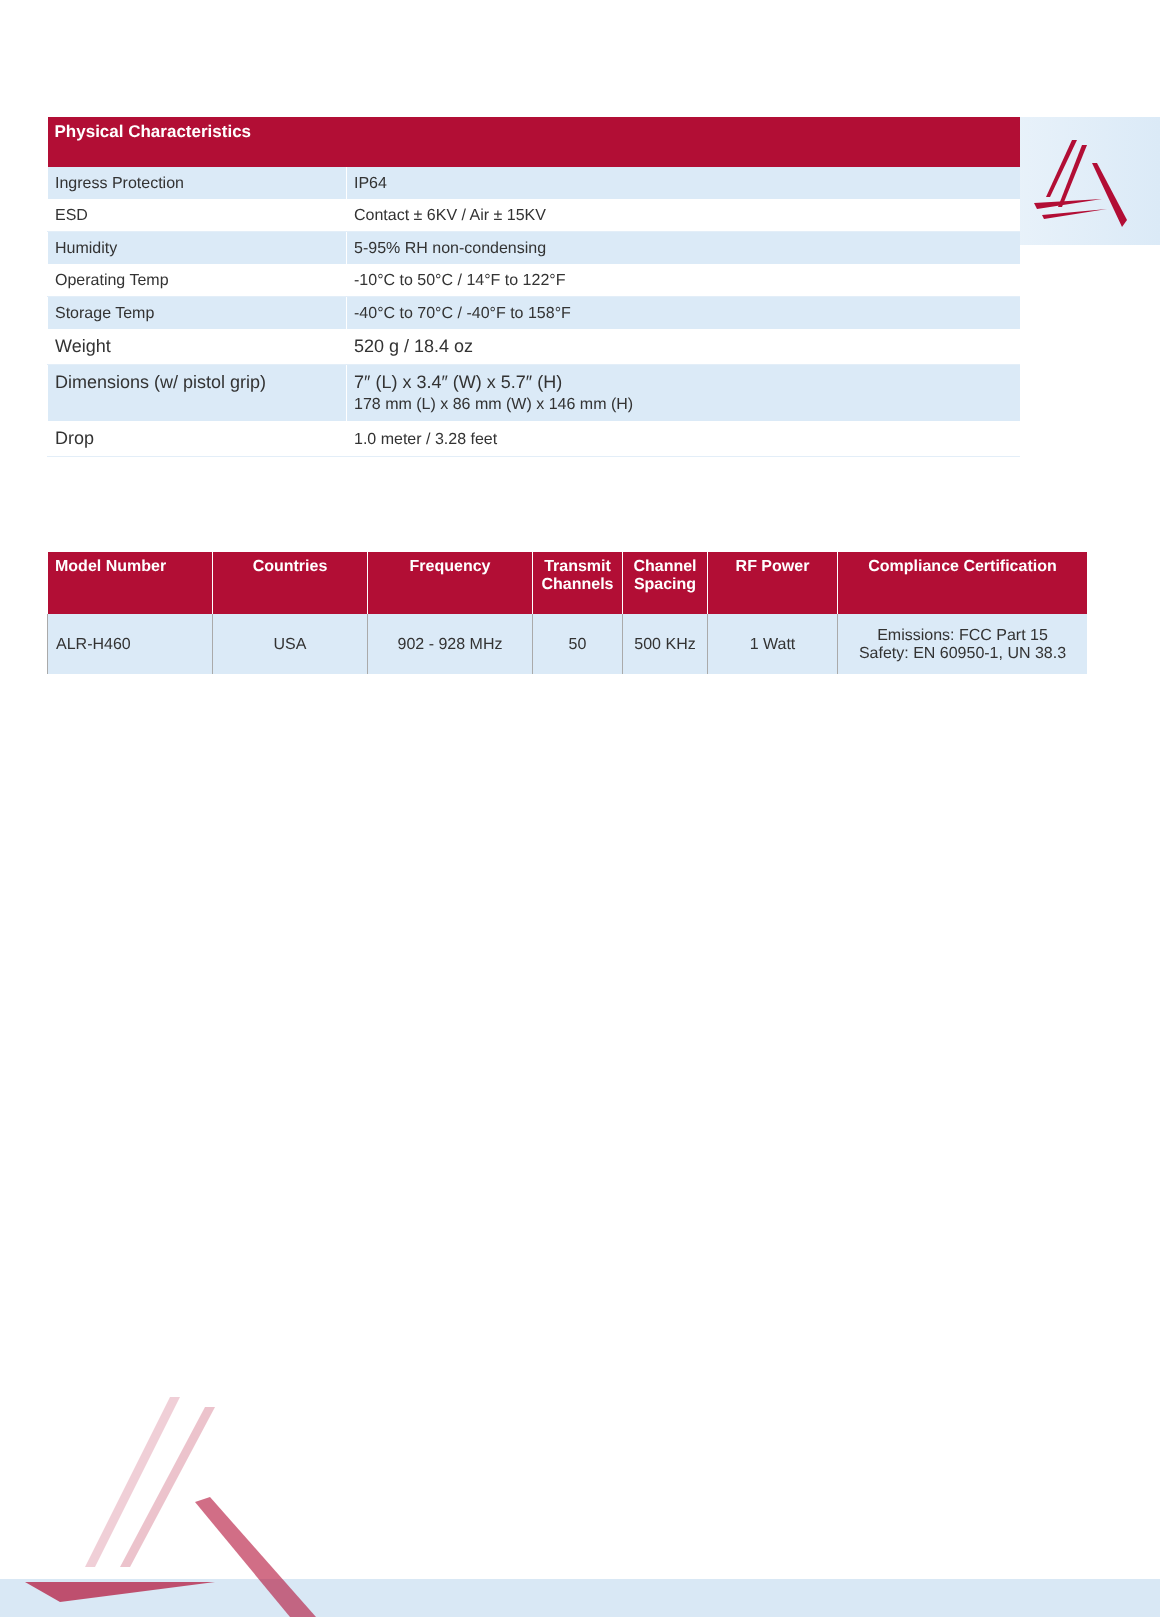| Physical Characteristics | |
| --- | --- |
| Ingress Protection | IP64 |
| ESD | Contact ± 6KV / Air ± 15KV |
| Humidity | 5-95% RH non-condensing |
| Operating Temp | -10°C to 50°C / 14°F to 122°F |
| Storage Temp | -40°C to 70°C / -40°F to 158°F |
| Weight | 520 g / 18.4 oz |
| Dimensions (w/ pistol grip) | 7″ (L) x 3.4″ (W) x 5.7″ (H) 178 mm (L) x 86 mm (W) x 146 mm (H) |
| Drop | 1.0 meter / 3.28 feet |
| Model Number | Countries | Frequency | Transmit Channels | Channel Spacing | RF Power | Compliance Certification |
| --- | --- | --- | --- | --- | --- | --- |
| ALR-H460 | USA | 902 - 928 MHz | 50 | 500 KHz | 1 Watt | Emissions: FCC Part 15 Safety: EN 60950-1, UN 38.3 |